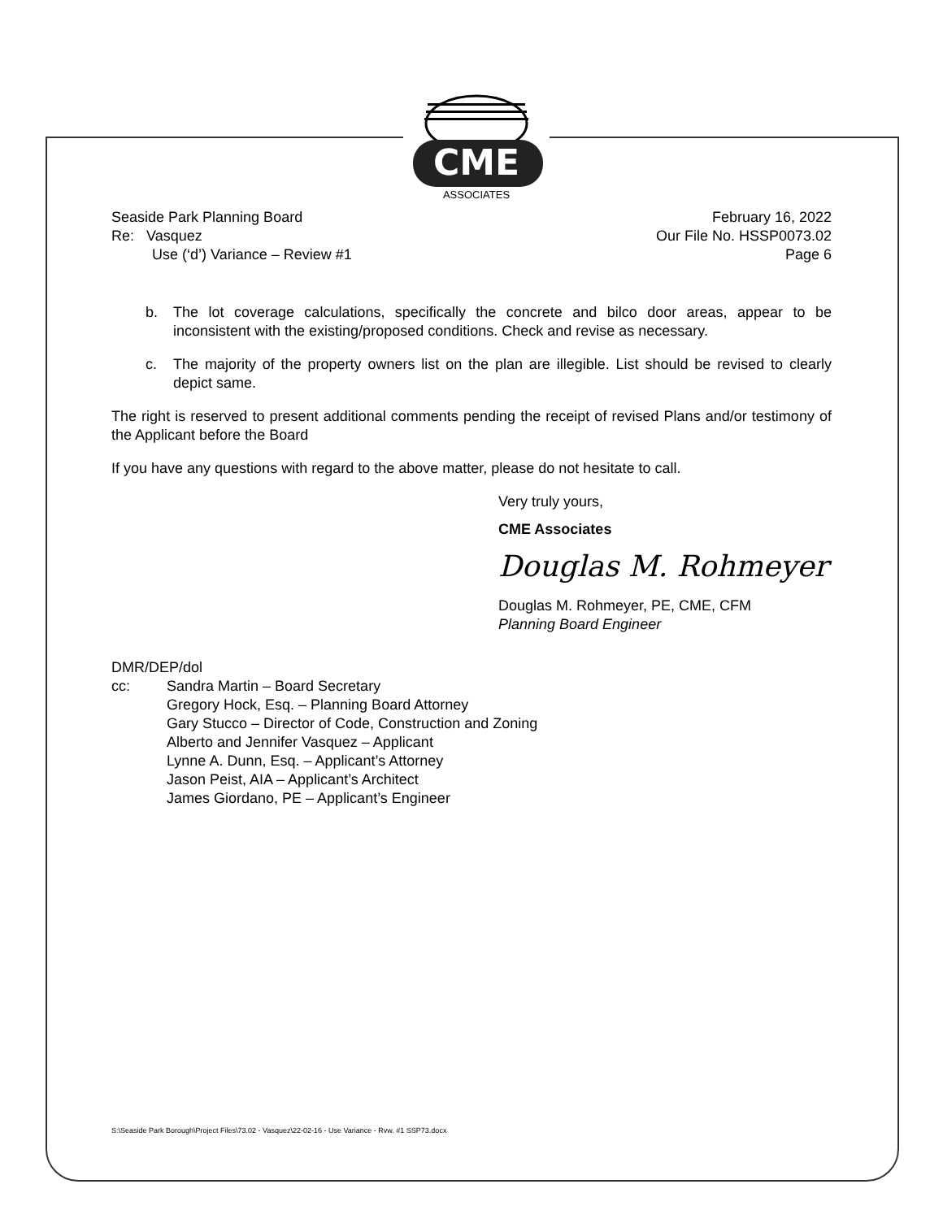CME
ASSOCIATES
Seaside Park Planning Board
Re: Vasquez
Use (‘d’) Variance – Review #1
February 16, 2022
Our File No. HSSP0073.02
Page 6
b. The lot coverage calculations, specifically the concrete and bilco door areas, appear to be inconsistent with the existing/proposed conditions. Check and revise as necessary.
c. The majority of the property owners list on the plan are illegible. List should be revised to clearly depict same.
The right is reserved to present additional comments pending the receipt of revised Plans and/or testimony of the Applicant before the Board
If you have any questions with regard to the above matter, please do not hesitate to call.
Very truly yours,
CME Associates
Douglas M. Rohmeyer
Douglas M. Rohmeyer, PE, CME, CFM
Planning Board Engineer
DMR/DEP/dol
cc: Sandra Martin – Board Secretary
Gregory Hock, Esq. – Planning Board Attorney
Gary Stucco – Director of Code, Construction and Zoning
Alberto and Jennifer Vasquez – Applicant
Lynne A. Dunn, Esq. – Applicant’s Attorney
Jason Peist, AIA – Applicant’s Architect
James Giordano, PE – Applicant’s Engineer
S:\Seaside Park Borough\Project Files\73.02 - Vasquez\22-02-16 - Use Variance - Rvw. #1 SSP73.docx